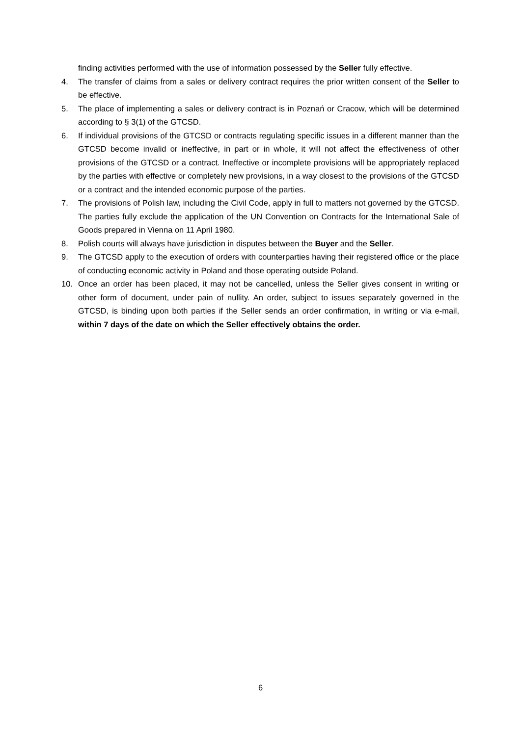finding activities performed with the use of information possessed by the Seller fully effective.
4. The transfer of claims from a sales or delivery contract requires the prior written consent of the Seller to be effective.
5. The place of implementing a sales or delivery contract is in Poznań or Cracow, which will be determined according to § 3(1) of the GTCSD.
6. If individual provisions of the GTCSD or contracts regulating specific issues in a different manner than the GTCSD become invalid or ineffective, in part or in whole, it will not affect the effectiveness of other provisions of the GTCSD or a contract. Ineffective or incomplete provisions will be appropriately replaced by the parties with effective or completely new provisions, in a way closest to the provisions of the GTCSD or a contract and the intended economic purpose of the parties.
7. The provisions of Polish law, including the Civil Code, apply in full to matters not governed by the GTCSD. The parties fully exclude the application of the UN Convention on Contracts for the International Sale of Goods prepared in Vienna on 11 April 1980.
8. Polish courts will always have jurisdiction in disputes between the Buyer and the Seller.
9. The GTCSD apply to the execution of orders with counterparties having their registered office or the place of conducting economic activity in Poland and those operating outside Poland.
10. Once an order has been placed, it may not be cancelled, unless the Seller gives consent in writing or other form of document, under pain of nullity. An order, subject to issues separately governed in the GTCSD, is binding upon both parties if the Seller sends an order confirmation, in writing or via e-mail, within 7 days of the date on which the Seller effectively obtains the order.
6